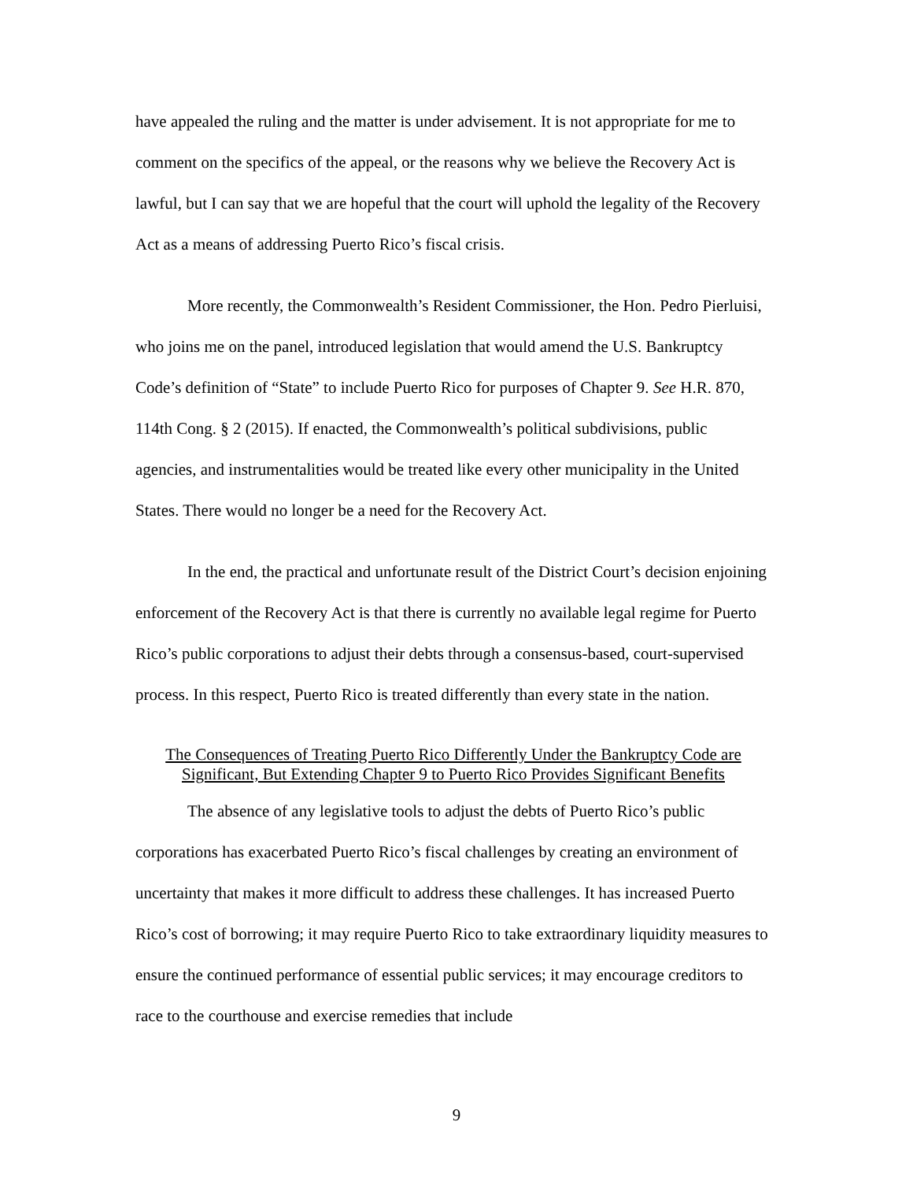have appealed the ruling and the matter is under advisement. It is not appropriate for me to comment on the specifics of the appeal, or the reasons why we believe the Recovery Act is lawful, but I can say that we are hopeful that the court will uphold the legality of the Recovery Act as a means of addressing Puerto Rico’s fiscal crisis.
More recently, the Commonwealth’s Resident Commissioner, the Hon. Pedro Pierluisi, who joins me on the panel, introduced legislation that would amend the U.S. Bankruptcy Code’s definition of “State” to include Puerto Rico for purposes of Chapter 9. See H.R. 870, 114th Cong. § 2 (2015). If enacted, the Commonwealth’s political subdivisions, public agencies, and instrumentalities would be treated like every other municipality in the United States. There would no longer be a need for the Recovery Act.
In the end, the practical and unfortunate result of the District Court’s decision enjoining enforcement of the Recovery Act is that there is currently no available legal regime for Puerto Rico’s public corporations to adjust their debts through a consensus-based, court-supervised process. In this respect, Puerto Rico is treated differently than every state in the nation.
The Consequences of Treating Puerto Rico Differently Under the Bankruptcy Code are Significant, But Extending Chapter 9 to Puerto Rico Provides Significant Benefits
The absence of any legislative tools to adjust the debts of Puerto Rico’s public corporations has exacerbated Puerto Rico’s fiscal challenges by creating an environment of uncertainty that makes it more difficult to address these challenges. It has increased Puerto Rico’s cost of borrowing; it may require Puerto Rico to take extraordinary liquidity measures to ensure the continued performance of essential public services; it may encourage creditors to race to the courthouse and exercise remedies that include
9